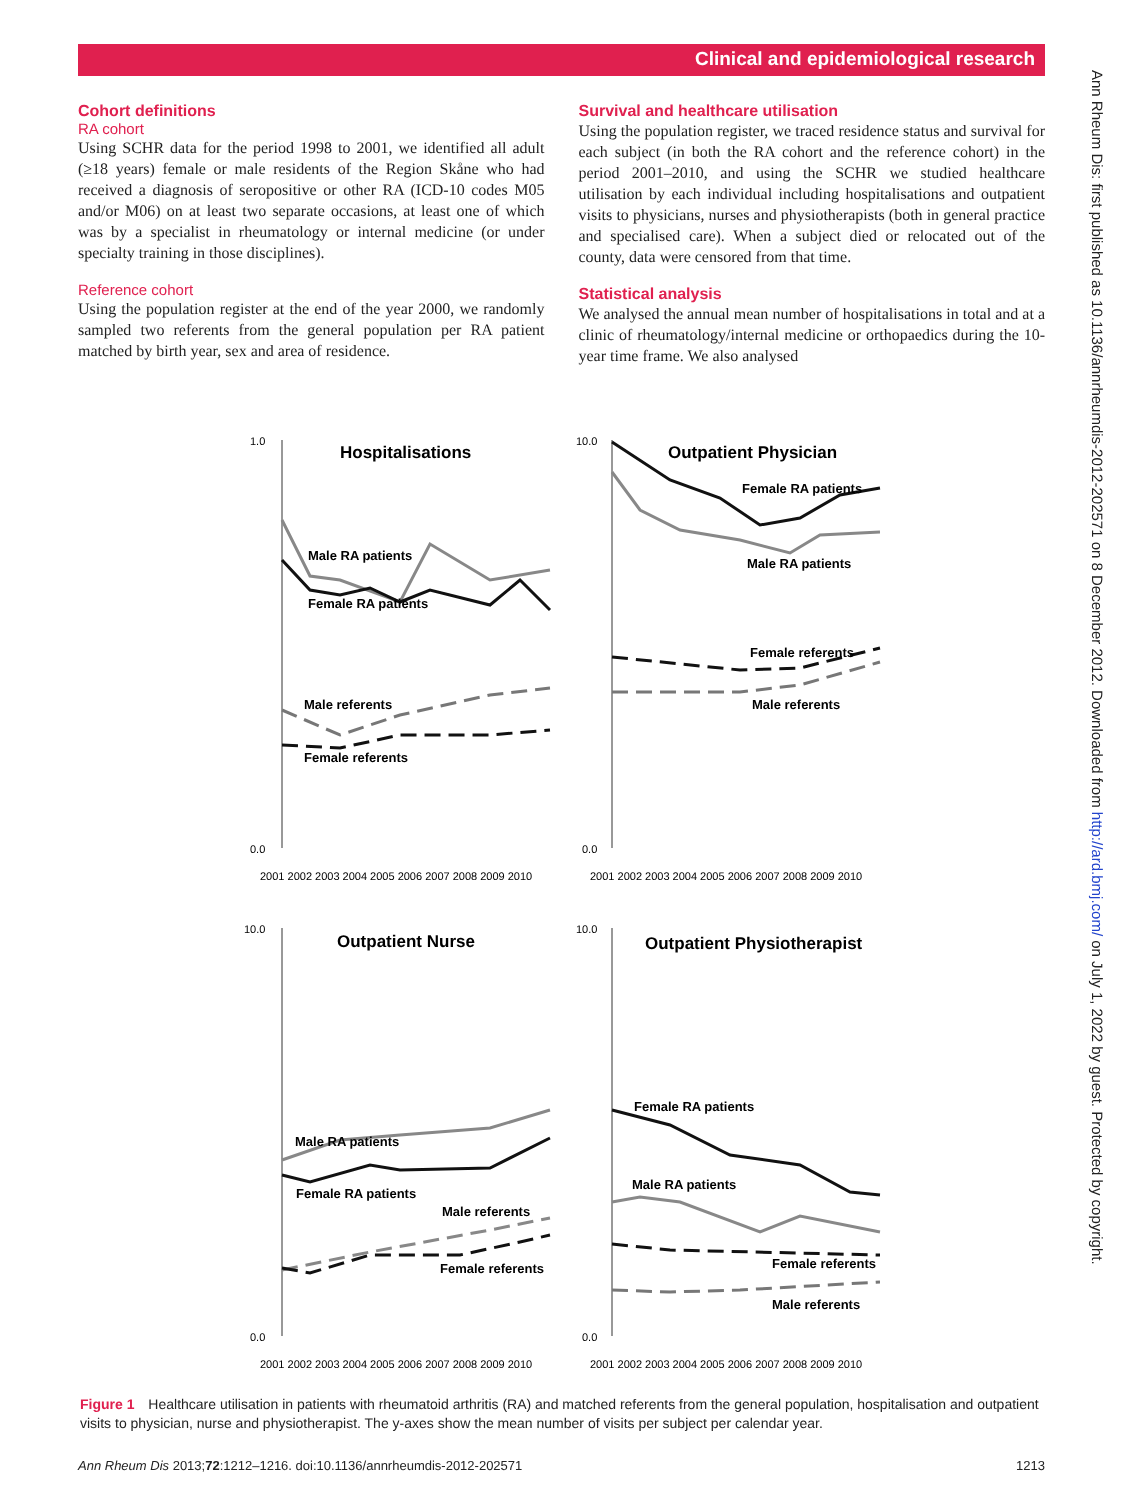Clinical and epidemiological research
Cohort definitions
RA cohort
Using SCHR data for the period 1998 to 2001, we identified all adult (≥18 years) female or male residents of the Region Skåne who had received a diagnosis of seropositive or other RA (ICD-10 codes M05 and/or M06) on at least two separate occasions, at least one of which was by a specialist in rheumatology or internal medicine (or under specialty training in those disciplines).
Reference cohort
Using the population register at the end of the year 2000, we randomly sampled two referents from the general population per RA patient matched by birth year, sex and area of residence.
Survival and healthcare utilisation
Using the population register, we traced residence status and survival for each subject (in both the RA cohort and the reference cohort) in the period 2001–2010, and using the SCHR we studied healthcare utilisation by each individual including hospitalisations and outpatient visits to physicians, nurses and physiotherapists (both in general practice and specialised care). When a subject died or relocated out of the county, data were censored from that time.
Statistical analysis
We analysed the annual mean number of hospitalisations in total and at a clinic of rheumatology/internal medicine or orthopaedics during the 10-year time frame. We also analysed
Hospitalisations
Outpatient Physician
Outpatient Nurse
Outpatient Physiotherapist
1.0
0.0
10.0
0.0
10.0
0.0
10.0
0.0
Male RA patients
Female RA patients
Male referents
Female referents
Female RA patients
Male RA patients
Female referents
Male referents
Male RA patients
Female RA patients
Male referents
Female referents
Female RA patients
Male RA patients
Female referents
Male referents
2001 2002 2003 2004 2005 2006 2007 2008 2009 2010
2001 2002 2003 2004 2005 2006 2007 2008 2009 2010
2001 2002 2003 2004 2005 2006 2007 2008 2009 2010
2001 2002 2003 2004 2005 2006 2007 2008 2009 2010
Figure 1 Healthcare utilisation in patients with rheumatoid arthritis (RA) and matched referents from the general population, hospitalisation and outpatient visits to physician, nurse and physiotherapist. The y-axes show the mean number of visits per subject per calendar year.
Ann Rheum Dis 2013;72:1212–1216. doi:10.1136/annrheumdis-2012-202571 1213
Ann Rheum Dis: first published as 10.1136/annrheumdis-2012-202571 on 8 December 2012. Downloaded from http://ard.bmj.com/ on July 1, 2022 by guest. Protected by copyright.